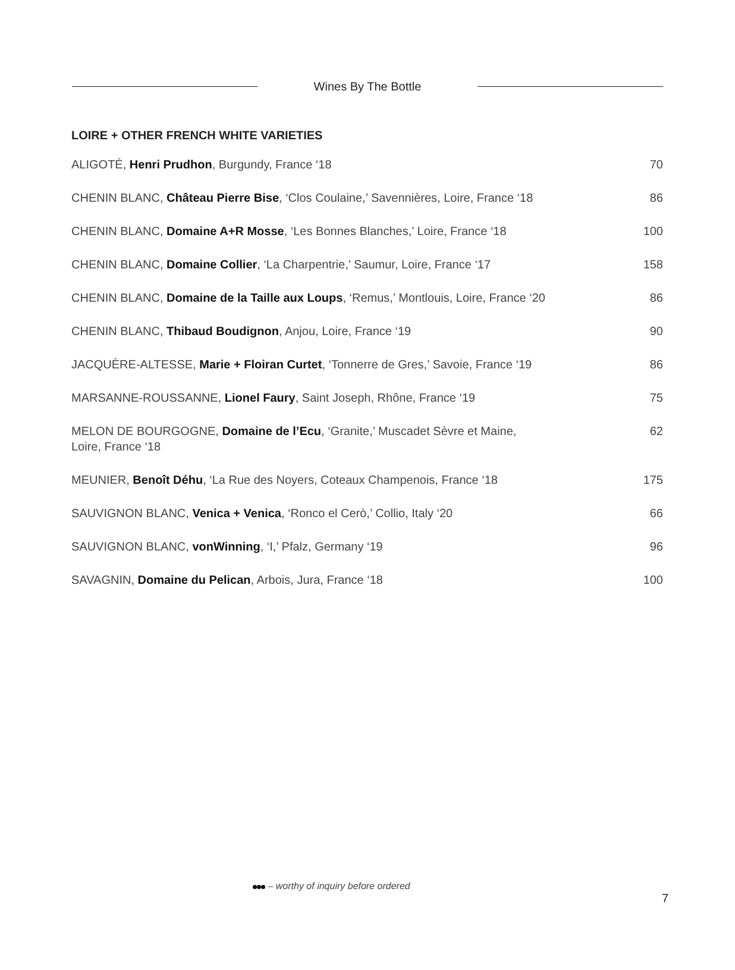Wines By The Bottle
LOIRE + OTHER FRENCH WHITE VARIETIES
| ALIGOTÉ, Henri Prudhon , Burgundy, France ‘18 | 70 |
| CHENIN BLANC, Château Pierre Bise , ‘Clos Coulaine,’ Savennières, Loire, France ‘18 | 86 |
| CHENIN BLANC, Domaine A+R Mosse , ‘Les Bonnes Blanches,’ Loire, France ‘18 | 100 |
| CHENIN BLANC, Domaine Collier , ‘La Charpentrie,’ Saumur, Loire, France ‘17 | 158 |
| CHENIN BLANC, Domaine de la Taille aux Loups , ‘Remus,’ Montlouis, Loire, France ‘20 | 86 |
| CHENIN BLANC, Thibaud Boudignon , Anjou, Loire, France ‘19 | 90 |
| JACQUÈRE-ALTESSE, Marie + Floiran Curtet , ‘Tonnerre de Gres,’ Savoie, France ‘19 | 86 |
| MARSANNE-ROUSSANNE, Lionel Faury , Saint Joseph, Rhône, France ‘19 | 75 |
| MELON DE BOURGOGNE, Domaine de l’Ecu , ‘Granite,’ Muscadet Sèvre et Maine, Loire, France ‘18 | 62 |
| MEUNIER, Benoît Déhu , ‘La Rue des Noyers, Coteaux Champenois, France ‘18 | 175 |
| SAUVIGNON BLANC, Venica + Venica , ‘Ronco el Cerò,’ Collio, Italy ‘20 | 66 |
| SAUVIGNON BLANC, vonWinning , ‘I,’ Pfalz, Germany ‘19 | 96 |
| SAVAGNIN, Domaine du Pelican , Arbois, Jura, France ‘18 | 100 |
– worthy of inquiry before ordered
7